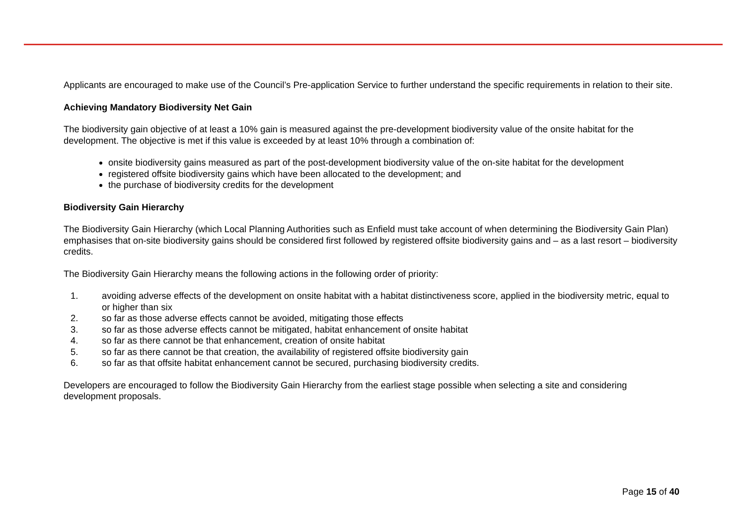Applicants are encouraged to make use of the Council’s Pre-application Service to further understand the specific requirements in relation to their site.
Achieving Mandatory Biodiversity Net Gain
The biodiversity gain objective of at least a 10% gain is measured against the pre-development biodiversity value of the onsite habitat for the development. The objective is met if this value is exceeded by at least 10% through a combination of:
onsite biodiversity gains measured as part of the post-development biodiversity value of the on-site habitat for the development
registered offsite biodiversity gains which have been allocated to the development; and
the purchase of biodiversity credits for the development
Biodiversity Gain Hierarchy
The Biodiversity Gain Hierarchy (which Local Planning Authorities such as Enfield must take account of when determining the Biodiversity Gain Plan) emphasises that on-site biodiversity gains should be considered first followed by registered offsite biodiversity gains and – as a last resort – biodiversity credits.
The Biodiversity Gain Hierarchy means the following actions in the following order of priority:
1. avoiding adverse effects of the development on onsite habitat with a habitat distinctiveness score, applied in the biodiversity metric, equal to or higher than six
2. so far as those adverse effects cannot be avoided, mitigating those effects
3. so far as those adverse effects cannot be mitigated, habitat enhancement of onsite habitat
4. so far as there cannot be that enhancement, creation of onsite habitat
5. so far as there cannot be that creation, the availability of registered offsite biodiversity gain
6. so far as that offsite habitat enhancement cannot be secured, purchasing biodiversity credits.
Developers are encouraged to follow the Biodiversity Gain Hierarchy from the earliest stage possible when selecting a site and considering development proposals.
Page 15 of 40